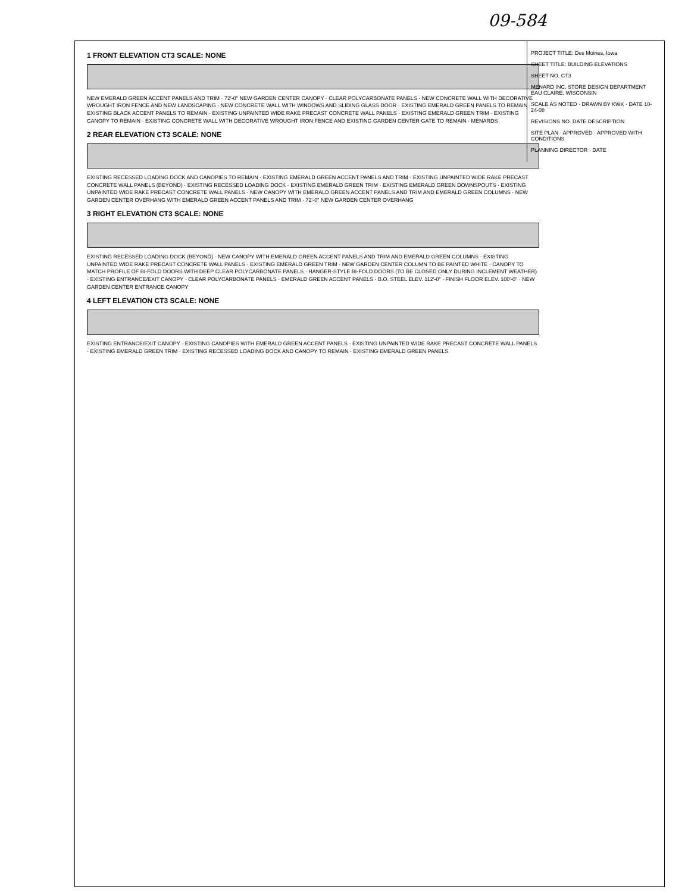09-584
1 FRONT ELEVATION CT3 SCALE: NONE
NEW EMERALD GREEN ACCENT PANELS AND TRIM · 72'-0" NEW GARDEN CENTER CANOPY · CLEAR POLYCARBONATE PANELS · NEW CONCRETE WALL WITH DECORATIVE WROUGHT IRON FENCE AND NEW LANDSCAPING · NEW CONCRETE WALL WITH WINDOWS AND SLIDING GLASS DOOR · EXISTING EMERALD GREEN PANELS TO REMAIN · EXISTING BLACK ACCENT PANELS TO REMAIN · EXISTING UNPAINTED WIDE RAKE PRECAST CONCRETE WALL PANELS · EXISTING EMERALD GREEN TRIM · EXISTING CANOPY TO REMAIN · EXISTING CONCRETE WALL WITH DECORATIVE WROUGHT IRON FENCE AND EXISTING GARDEN CENTER GATE TO REMAIN · MENARDS
2 REAR ELEVATION CT3 SCALE: NONE
EXISTING RECESSED LOADING DOCK AND CANOPIES TO REMAIN · EXISTING EMERALD GREEN ACCENT PANELS AND TRIM · EXISTING UNPAINTED WIDE RAKE PRECAST CONCRETE WALL PANELS (BEYOND) · EXISTING RECESSED LOADING DOCK · EXISTING EMERALD GREEN TRIM · EXISTING EMERALD GREEN DOWNSPOUTS · EXISTING UNPAINTED WIDE RAKE PRECAST CONCRETE WALL PANELS · NEW CANOPY WITH EMERALD GREEN ACCENT PANELS AND TRIM AND EMERALD GREEN COLUMNS · NEW GARDEN CENTER OVERHANG WITH EMERALD GREEN ACCENT PANELS AND TRIM · 72'-0" NEW GARDEN CENTER OVERHANG
3 RIGHT ELEVATION CT3 SCALE: NONE
EXISTING RECESSED LOADING DOCK (BEYOND) · NEW CANOPY WITH EMERALD GREEN ACCENT PANELS AND TRIM AND EMERALD GREEN COLUMNS · EXISTING UNPAINTED WIDE RAKE PRECAST CONCRETE WALL PANELS · EXISTING EMERALD GREEN TRIM · NEW GARDEN CENTER COLUMN TO BE PAINTED WHITE · CANOPY TO MATCH PROFILE OF BI-FOLD DOORS WITH DEEP CLEAR POLYCARBONATE PANELS · HANGER-STYLE BI-FOLD DOORS (TO BE CLOSED ONLY DURING INCLEMENT WEATHER) · EXISTING ENTRANCE/EXIT CANOPY · CLEAR POLYCARBONATE PANELS · EMERALD GREEN ACCENT PANELS · B.O. STEEL ELEV. 112'-0" · FINISH FLOOR ELEV. 100'-0" · NEW GARDEN CENTER ENTRANCE CANOPY
4 LEFT ELEVATION CT3 SCALE: NONE
EXISTING ENTRANCE/EXIT CANOPY · EXISTING CANOPIES WITH EMERALD GREEN ACCENT PANELS · EXISTING UNPAINTED WIDE RAKE PRECAST CONCRETE WALL PANELS · EXISTING EMERALD GREEN TRIM · EXISTING RECESSED LOADING DOCK AND CANOPY TO REMAIN · EXISTING EMERALD GREEN PANELS
PROJECT TITLE: Des Moines, Iowa
SHEET TITLE: BUILDING ELEVATIONS
SHEET NO. CT3
MENARD INC. STORE DESIGN DEPARTMENT EAU CLAIRE, WISCONSIN
SCALE AS NOTED · DRAWN BY KWK · DATE 10-24-08
REVISIONS NO. DATE DESCRIPTION
SITE PLAN · APPROVED · APPROVED WITH CONDITIONS
PLANNING DIRECTOR · DATE